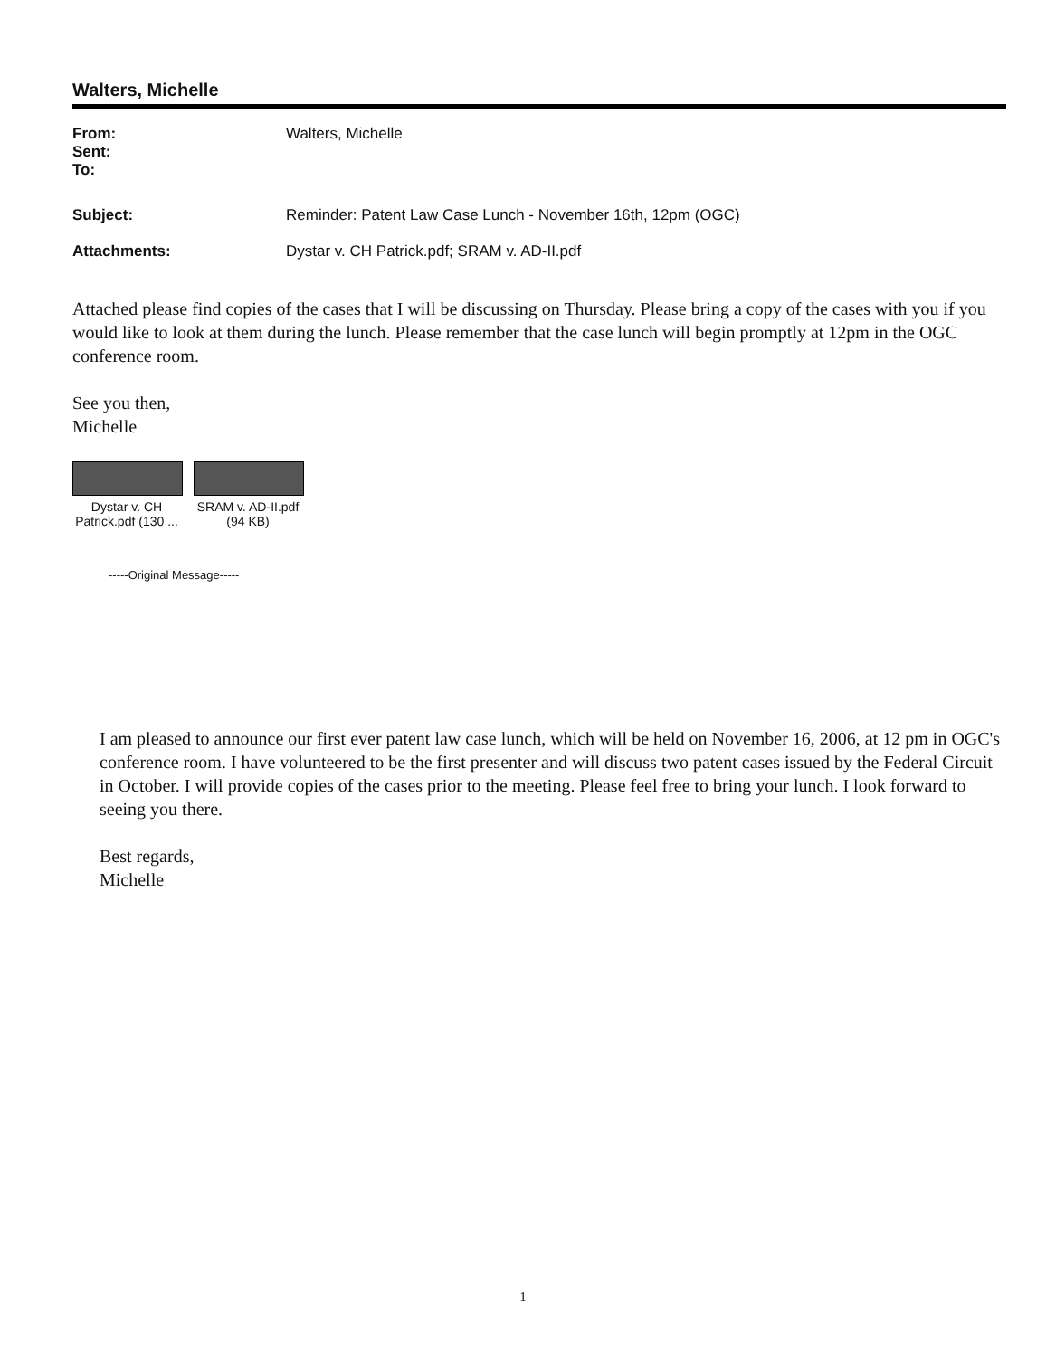Walters, Michelle
From: Walters, Michelle Sent: To: Subject: Reminder: Patent Law Case Lunch - November 16th, 12pm (OGC) Attachments: Dystar v. CH Patrick.pdf; SRAM v. AD-II.pdf
Attached please find copies of the cases that I will be discussing on Thursday. Please bring a copy of the cases with you if you would like to look at them during the lunch. Please remember that the case lunch will begin promptly at 12pm in the OGC conference room.
See you then,
Michelle
Dystar v. CH Patrick.pdf (130 ...
SRAM v. AD-II.pdf (94 KB)
-----Original Message-----
I am pleased to announce our first ever patent law case lunch, which will be held on November 16, 2006, at 12 pm in OGC's conference room. I have volunteered to be the first presenter and will discuss two patent cases issued by the Federal Circuit in October. I will provide copies of the cases prior to the meeting. Please feel free to bring your lunch. I look forward to seeing you there.
Best regards,
Michelle
1